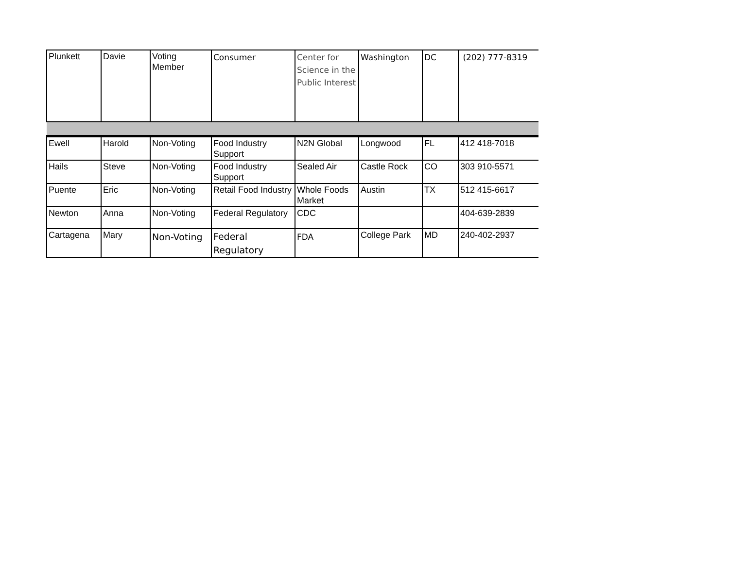| Plunkett | Davie | Voting Member | Consumer | Center for Science in the Public Interest | Washington | DC | (202) 777-8319 |
| Ewell | Harold | Non-Voting | Food Industry Support | N2N Global | Longwood | FL | 412 418-7018 |
| Hails | Steve | Non-Voting | Food Industry Support | Sealed Air | Castle Rock | CO | 303 910-5571 |
| Puente | Eric | Non-Voting | Retail Food Industry | Whole Foods Market | Austin | TX | 512 415-6617 |
| Newton | Anna | Non-Voting | Federal Regulatory | CDC | | | 404-639-2839 |
| Cartagena | Mary | Non-Voting | Federal Regulatory | FDA | College Park | MD | 240-402-2937 |